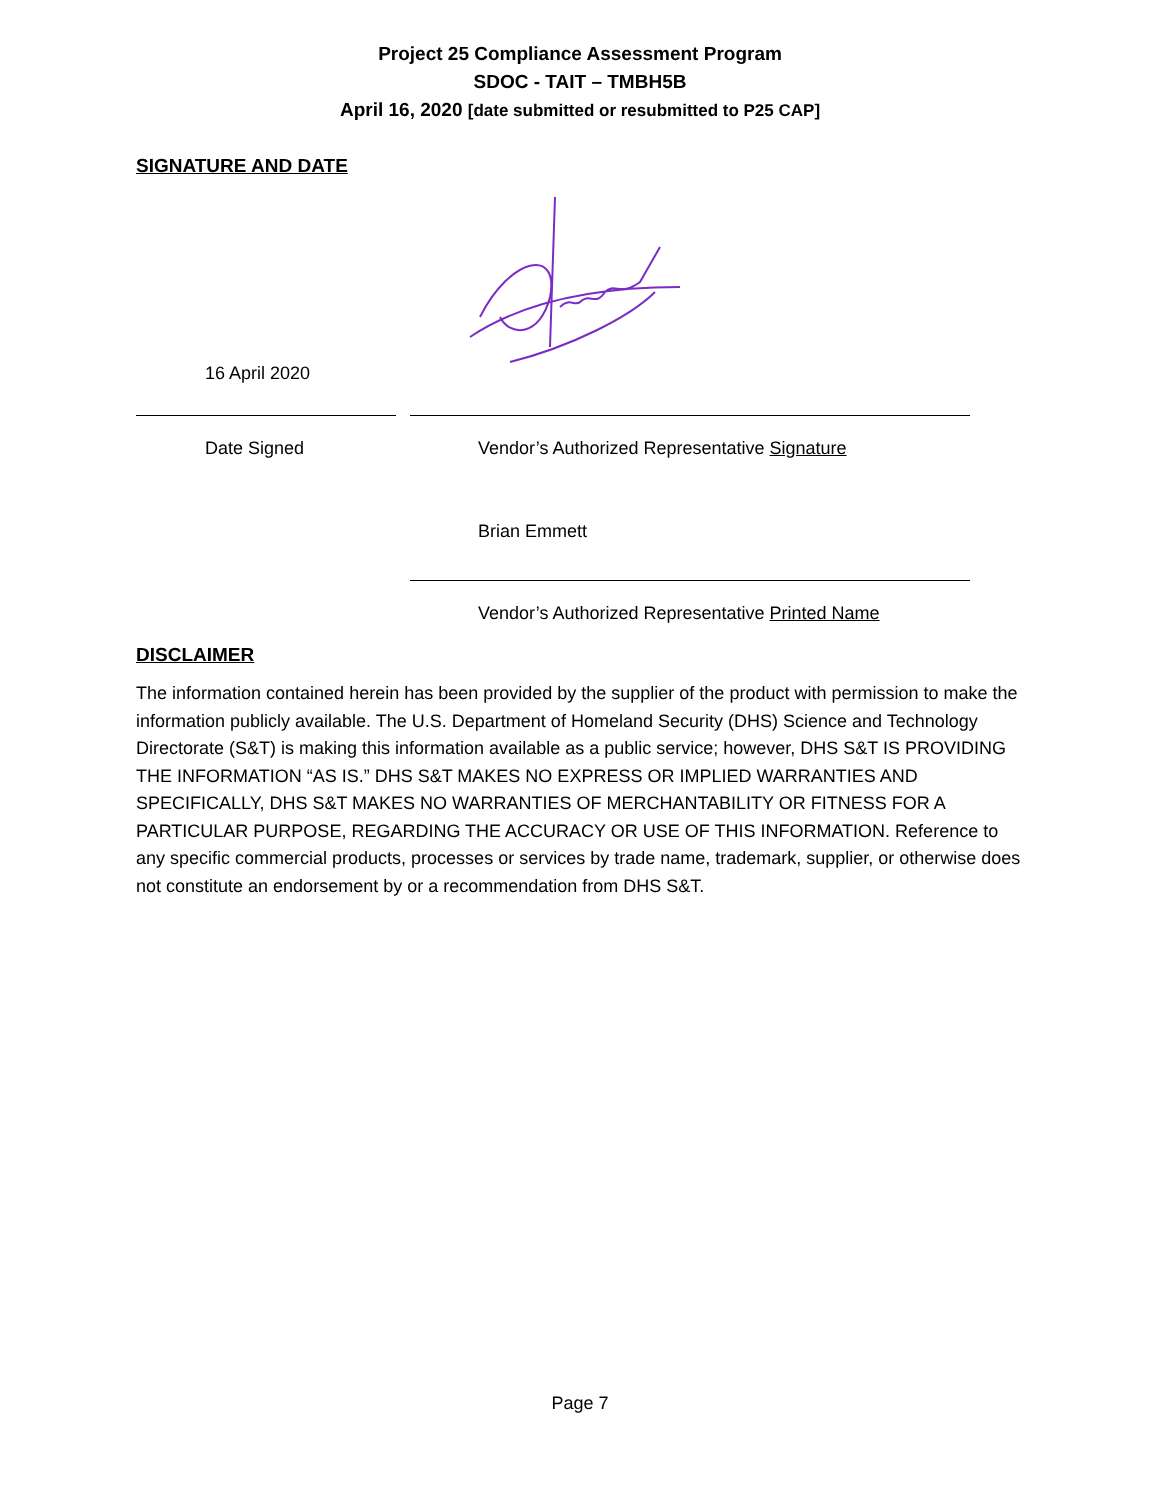Project 25 Compliance Assessment Program
SDOC - TAIT – TMBH5B
April 16, 2020 [date submitted or resubmitted to P25 CAP]
SIGNATURE AND DATE
16 April 2020
Date Signed Vendor’s Authorized Representative Signature
Brian Emmett
Vendor’s Authorized Representative Printed Name
DISCLAIMER
The information contained herein has been provided by the supplier of the product with permission to make the information publicly available. The U.S. Department of Homeland Security (DHS) Science and Technology Directorate (S&T) is making this information available as a public service; however, DHS S&T IS PROVIDING THE INFORMATION “AS IS.” DHS S&T MAKES NO EXPRESS OR IMPLIED WARRANTIES AND SPECIFICALLY, DHS S&T MAKES NO WARRANTIES OF MERCHANTABILITY OR FITNESS FOR A PARTICULAR PURPOSE, REGARDING THE ACCURACY OR USE OF THIS INFORMATION. Reference to any specific commercial products, processes or services by trade name, trademark, supplier, or otherwise does not constitute an endorsement by or a recommendation from DHS S&T.
Page 7